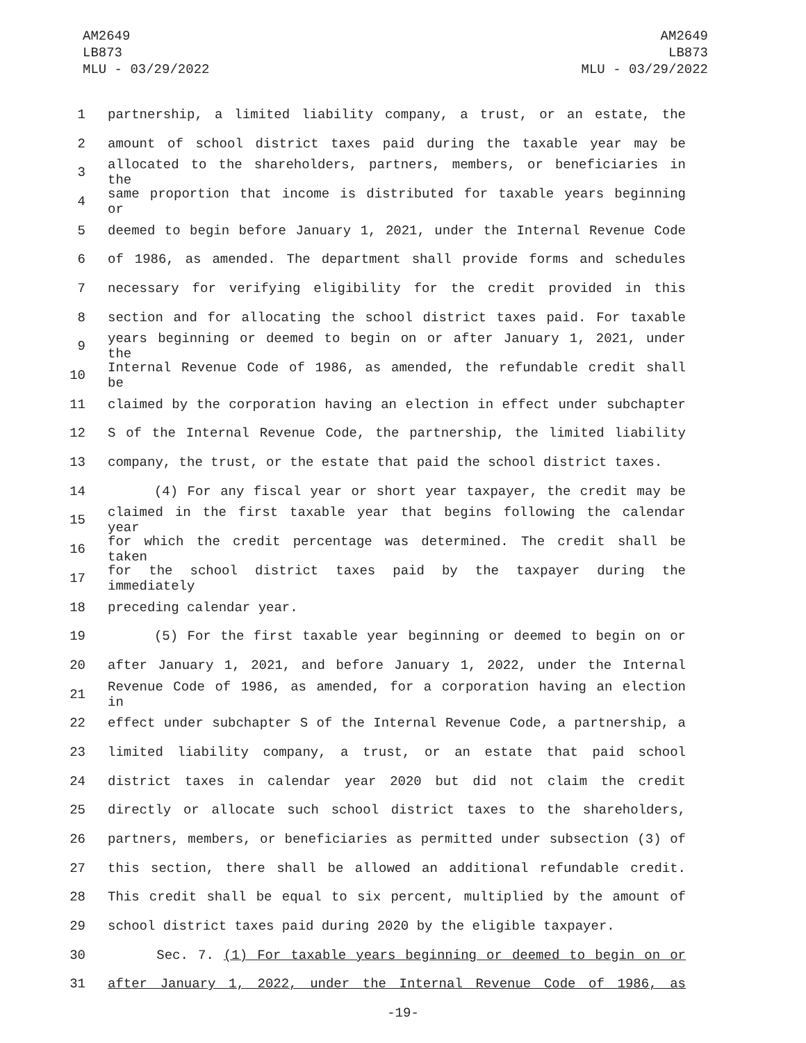AM2649
LB873
MLU - 03/29/2022
AM2649
LB873
MLU - 03/29/2022
1 partnership, a limited liability company, a trust, or an estate, the
2 amount of school district taxes paid during the taxable year may be
3 allocated to the shareholders, partners, members, or beneficiaries in the
4 same proportion that income is distributed for taxable years beginning or
5 deemed to begin before January 1, 2021, under the Internal Revenue Code
6 of 1986, as amended. The department shall provide forms and schedules
7 necessary for verifying eligibility for the credit provided in this
8 section and for allocating the school district taxes paid. For taxable
9 years beginning or deemed to begin on or after January 1, 2021, under the
10 Internal Revenue Code of 1986, as amended, the refundable credit shall be
11 claimed by the corporation having an election in effect under subchapter
12 S of the Internal Revenue Code, the partnership, the limited liability
13 company, the trust, or the estate that paid the school district taxes.
14 (4) For any fiscal year or short year taxpayer, the credit may be
15 claimed in the first taxable year that begins following the calendar year
16 for which the credit percentage was determined. The credit shall be taken
17 for the school district taxes paid by the taxpayer during the immediately
18 preceding calendar year.
19 (5) For the first taxable year beginning or deemed to begin on or
20 after January 1, 2021, and before January 1, 2022, under the Internal
21 Revenue Code of 1986, as amended, for a corporation having an election in
22 effect under subchapter S of the Internal Revenue Code, a partnership, a
23 limited liability company, a trust, or an estate that paid school
24 district taxes in calendar year 2020 but did not claim the credit
25 directly or allocate such school district taxes to the shareholders,
26 partners, members, or beneficiaries as permitted under subsection (3) of
27 this section, there shall be allowed an additional refundable credit.
28 This credit shall be equal to six percent, multiplied by the amount of
29 school district taxes paid during 2020 by the eligible taxpayer.
30 Sec. 7. (1) For taxable years beginning or deemed to begin on or
31 after January 1, 2022, under the Internal Revenue Code of 1986, as
-19-